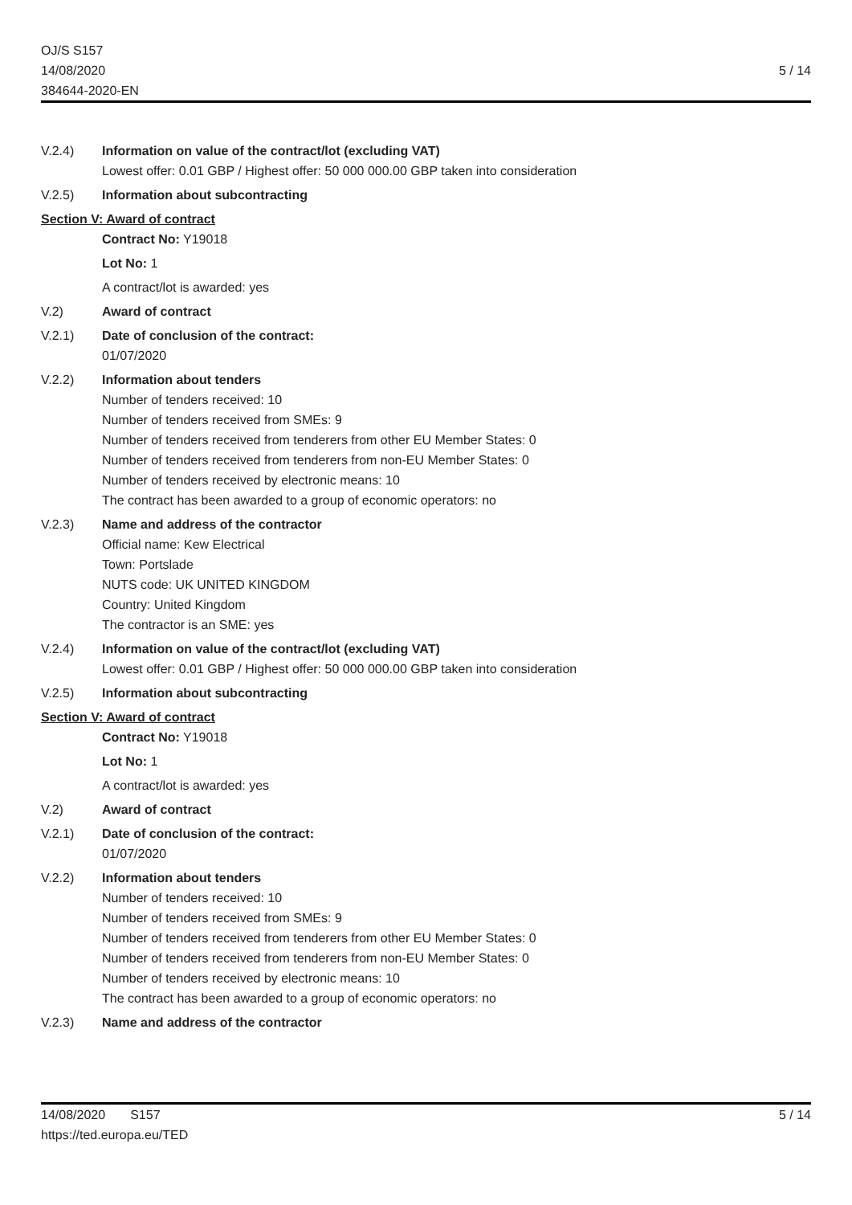OJ/S S157
14/08/2020
384644-2020-EN
5 / 14
V.2.4) Information on value of the contract/lot (excluding VAT)
Lowest offer: 0.01 GBP / Highest offer: 50 000 000.00 GBP taken into consideration
V.2.5) Information about subcontracting
Section V: Award of contract
Contract No: Y19018
Lot No: 1
A contract/lot is awarded: yes
V.2) Award of contract
V.2.1) Date of conclusion of the contract:
01/07/2020
V.2.2) Information about tenders
Number of tenders received: 10
Number of tenders received from SMEs: 9
Number of tenders received from tenderers from other EU Member States: 0
Number of tenders received from tenderers from non-EU Member States: 0
Number of tenders received by electronic means: 10
The contract has been awarded to a group of economic operators: no
V.2.3) Name and address of the contractor
Official name: Kew Electrical
Town: Portslade
NUTS code: UK UNITED KINGDOM
Country: United Kingdom
The contractor is an SME: yes
V.2.4) Information on value of the contract/lot (excluding VAT)
Lowest offer: 0.01 GBP / Highest offer: 50 000 000.00 GBP taken into consideration
V.2.5) Information about subcontracting
Section V: Award of contract
Contract No: Y19018
Lot No: 1
A contract/lot is awarded: yes
V.2) Award of contract
V.2.1) Date of conclusion of the contract:
01/07/2020
V.2.2) Information about tenders
Number of tenders received: 10
Number of tenders received from SMEs: 9
Number of tenders received from tenderers from other EU Member States: 0
Number of tenders received from tenderers from non-EU Member States: 0
Number of tenders received by electronic means: 10
The contract has been awarded to a group of economic operators: no
V.2.3) Name and address of the contractor
14/08/2020 S157
https://ted.europa.eu/TED
5 / 14